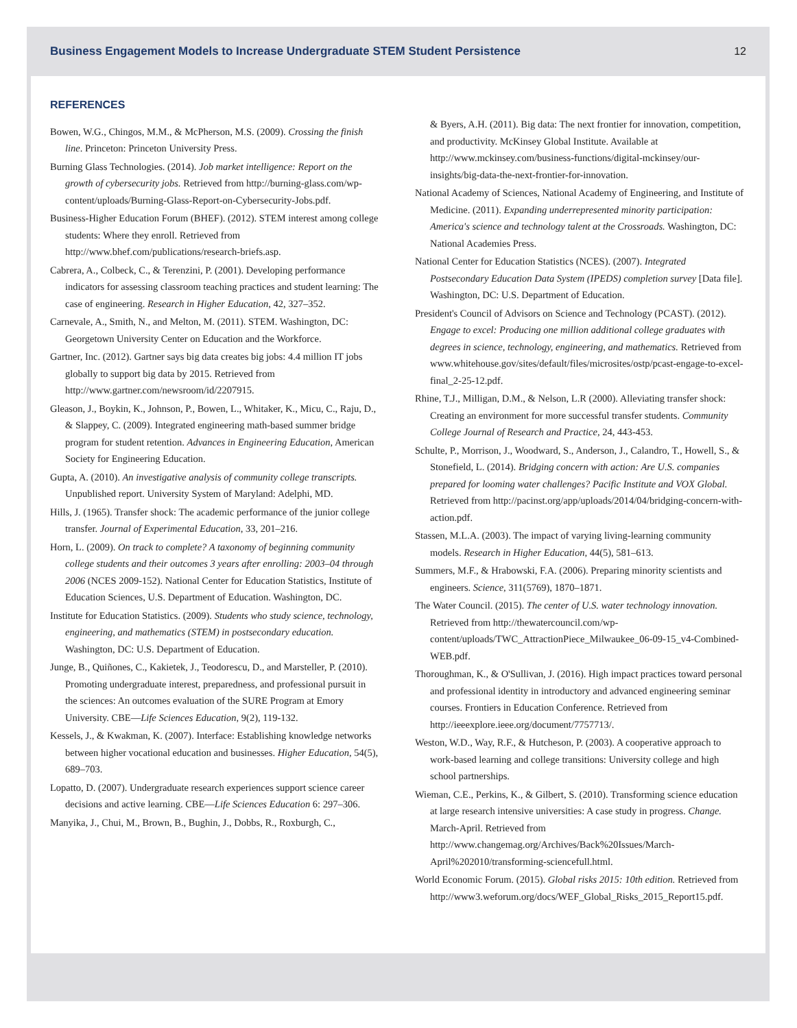Business Engagement Models to Increase Undergraduate STEM Student Persistence 12
REFERENCES
Bowen, W.G., Chingos, M.M., & McPherson, M.S. (2009). Crossing the finish line. Princeton: Princeton University Press.
Burning Glass Technologies. (2014). Job market intelligence: Report on the growth of cybersecurity jobs. Retrieved from http://burning-glass.com/wp-content/uploads/Burning-Glass-Report-on-Cybersecurity-Jobs.pdf.
Business-Higher Education Forum (BHEF). (2012). STEM interest among college students: Where they enroll. Retrieved from http://www.bhef.com/publications/research-briefs.asp.
Cabrera, A., Colbeck, C., & Terenzini, P. (2001). Developing performance indicators for assessing classroom teaching practices and student learning: The case of engineering. Research in Higher Education, 42, 327–352.
Carnevale, A., Smith, N., and Melton, M. (2011). STEM. Washington, DC: Georgetown University Center on Education and the Workforce.
Gartner, Inc. (2012). Gartner says big data creates big jobs: 4.4 million IT jobs globally to support big data by 2015. Retrieved from http://www.gartner.com/newsroom/id/2207915.
Gleason, J., Boykin, K., Johnson, P., Bowen, L., Whitaker, K., Micu, C., Raju, D., & Slappey, C. (2009). Integrated engineering math-based summer bridge program for student retention. Advances in Engineering Education, American Society for Engineering Education.
Gupta, A. (2010). An investigative analysis of community college transcripts. Unpublished report. University System of Maryland: Adelphi, MD.
Hills, J. (1965). Transfer shock: The academic performance of the junior college transfer. Journal of Experimental Education, 33, 201–216.
Horn, L. (2009). On track to complete? A taxonomy of beginning community college students and their outcomes 3 years after enrolling: 2003–04 through 2006 (NCES 2009-152). National Center for Education Statistics, Institute of Education Sciences, U.S. Department of Education. Washington, DC.
Institute for Education Statistics. (2009). Students who study science, technology, engineering, and mathematics (STEM) in postsecondary education. Washington, DC: U.S. Department of Education.
Junge, B., Quiñones, C., Kakietek, J., Teodorescu, D., and Marsteller, P. (2010). Promoting undergraduate interest, preparedness, and professional pursuit in the sciences: An outcomes evaluation of the SURE Program at Emory University. CBE—Life Sciences Education, 9(2), 119-132.
Kessels, J., & Kwakman, K. (2007). Interface: Establishing knowledge networks between higher vocational education and businesses. Higher Education, 54(5), 689–703.
Lopatto, D. (2007). Undergraduate research experiences support science career decisions and active learning. CBE—Life Sciences Education 6: 297–306.
Manyika, J., Chui, M., Brown, B., Bughin, J., Dobbs, R., Roxburgh, C.,
& Byers, A.H. (2011). Big data: The next frontier for innovation, competition, and productivity. McKinsey Global Institute. Available at http://www.mckinsey.com/business-functions/digital-mckinsey/our-insights/big-data-the-next-frontier-for-innovation.
National Academy of Sciences, National Academy of Engineering, and Institute of Medicine. (2011). Expanding underrepresented minority participation: America's science and technology talent at the Crossroads. Washington, DC: National Academies Press.
National Center for Education Statistics (NCES). (2007). Integrated Postsecondary Education Data System (IPEDS) completion survey [Data file]. Washington, DC: U.S. Department of Education.
President's Council of Advisors on Science and Technology (PCAST). (2012). Engage to excel: Producing one million additional college graduates with degrees in science, technology, engineering, and mathematics. Retrieved from www.whitehouse.gov/sites/default/files/microsites/ostp/pcast-engage-to-excel-final_2-25-12.pdf.
Rhine, T.J., Milligan, D.M., & Nelson, L.R (2000). Alleviating transfer shock: Creating an environment for more successful transfer students. Community College Journal of Research and Practice, 24, 443-453.
Schulte, P., Morrison, J., Woodward, S., Anderson, J., Calandro, T., Howell, S., & Stonefield, L. (2014). Bridging concern with action: Are U.S. companies prepared for looming water challenges? Pacific Institute and VOX Global. Retrieved from http://pacinst.org/app/uploads/2014/04/bridging-concern-with-action.pdf.
Stassen, M.L.A. (2003). The impact of varying living-learning community models. Research in Higher Education, 44(5), 581–613.
Summers, M.F., & Hrabowski, F.A. (2006). Preparing minority scientists and engineers. Science, 311(5769), 1870–1871.
The Water Council. (2015). The center of U.S. water technology innovation. Retrieved from http://thewatercouncil.com/wp-content/uploads/TWC_AttractionPiece_Milwaukee_06-09-15_v4-Combined-WEB.pdf.
Thoroughman, K., & O'Sullivan, J. (2016). High impact practices toward personal and professional identity in introductory and advanced engineering seminar courses. Frontiers in Education Conference. Retrieved from http://ieeexplore.ieee.org/document/7757713/.
Weston, W.D., Way, R.F., & Hutcheson, P. (2003). A cooperative approach to work-based learning and college transitions: University college and high school partnerships.
Wieman, C.E., Perkins, K., & Gilbert, S. (2010). Transforming science education at large research intensive universities: A case study in progress. Change. March-April. Retrieved from http://www.changemag.org/Archives/Back%20Issues/March-April%202010/transforming-sciencefull.html.
World Economic Forum. (2015). Global risks 2015: 10th edition. Retrieved from http://www3.weforum.org/docs/WEF_Global_Risks_2015_Report15.pdf.